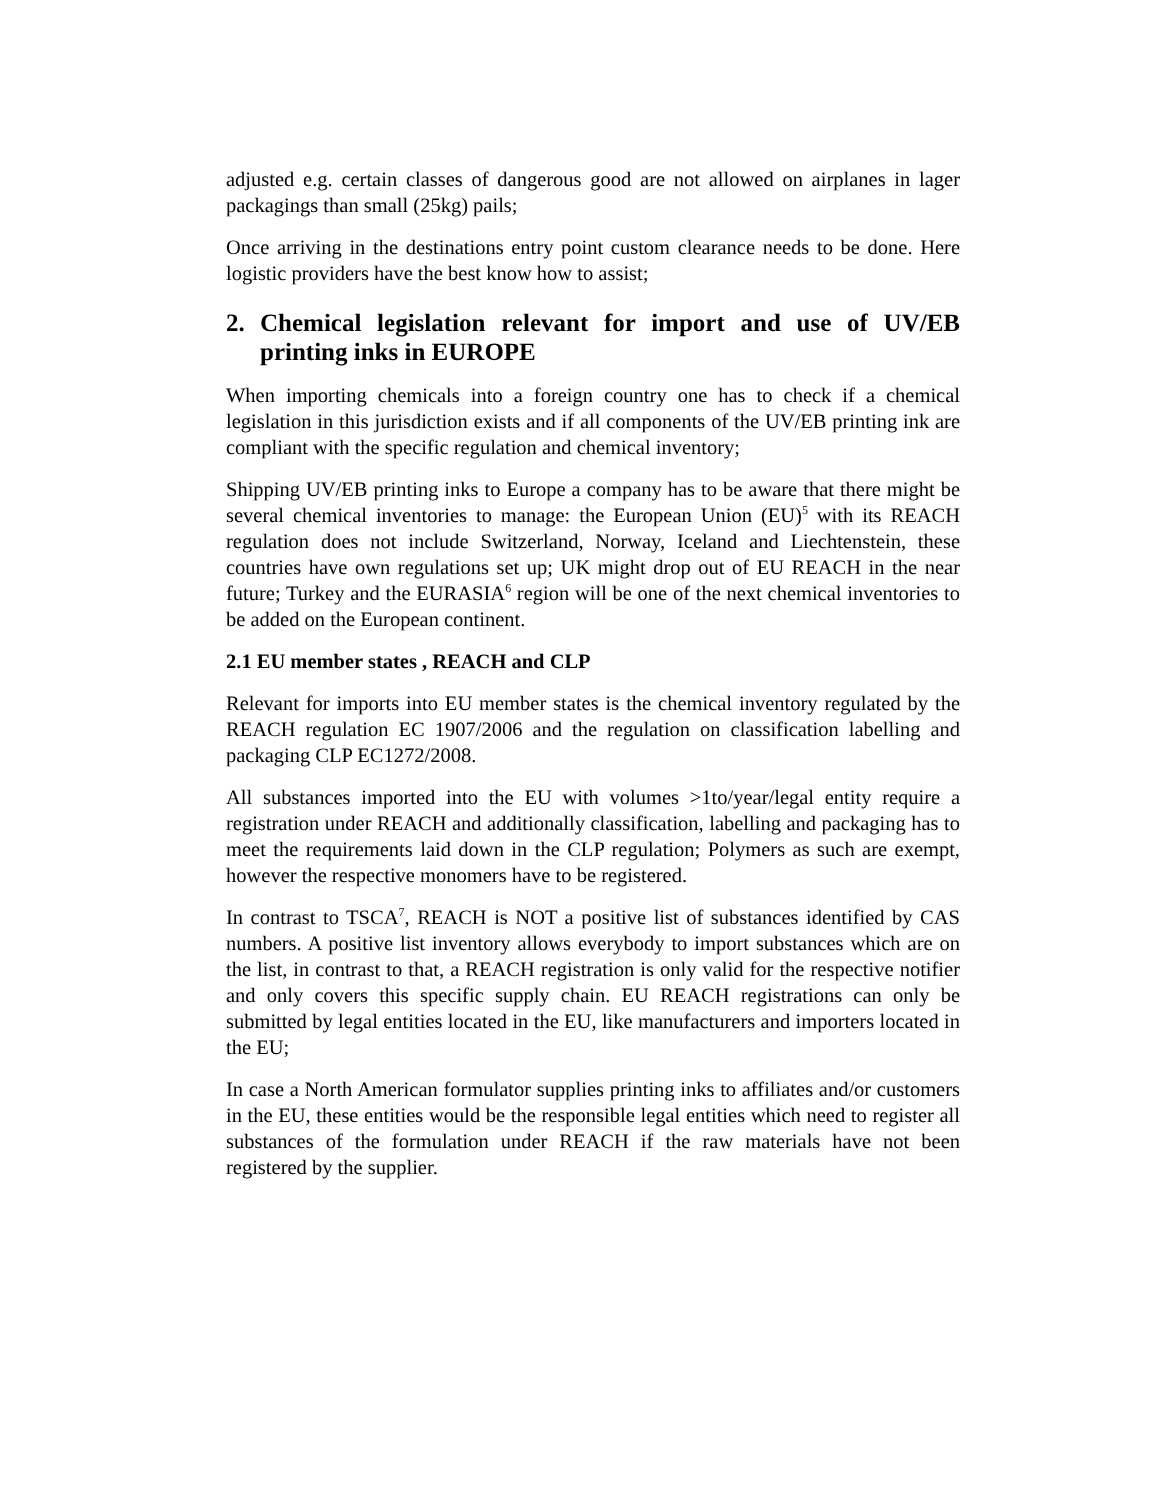adjusted e.g. certain classes of dangerous good are not allowed on airplanes in lager packagings than small (25kg) pails;
Once arriving in the destinations entry point custom clearance needs to be done. Here logistic providers have the best know how to assist;
2. Chemical legislation relevant for import and use of UV/EB printing inks in EUROPE
When importing chemicals into a foreign country one has to check if a chemical legislation in this jurisdiction exists and if all components of the UV/EB printing ink are compliant with the specific regulation and chemical inventory;
Shipping UV/EB printing inks to Europe a company has to be aware that there might be several chemical inventories to manage: the European Union (EU)<sup>5</sup> with its REACH regulation does not include Switzerland, Norway, Iceland and Liechtenstein, these countries have own regulations set up; UK might drop out of EU REACH in the near future; Turkey and the EURASIA<sup>6</sup> region will be one of the next chemical inventories to be added on the European continent.
2.1 EU member states , REACH and CLP
Relevant for imports into EU member states is the chemical inventory regulated by the REACH regulation EC 1907/2006 and the regulation on classification labelling and packaging CLP EC1272/2008.
All substances imported into the EU with volumes >1to/year/legal entity require a registration under REACH and additionally classification, labelling and packaging has to meet the requirements laid down in the CLP regulation; Polymers as such are exempt, however the respective monomers have to be registered.
In contrast to TSCA<sup>7</sup>, REACH is NOT a positive list of substances identified by CAS numbers. A positive list inventory allows everybody to import substances which are on the list, in contrast to that, a REACH registration is only valid for the respective notifier and only covers this specific supply chain. EU REACH registrations can only be submitted by legal entities located in the EU, like manufacturers and importers located in the EU;
In case a North American formulator supplies printing inks to affiliates and/or customers in the EU, these entities would be the responsible legal entities which need to register all substances of the formulation under REACH if the raw materials have not been registered by the supplier.